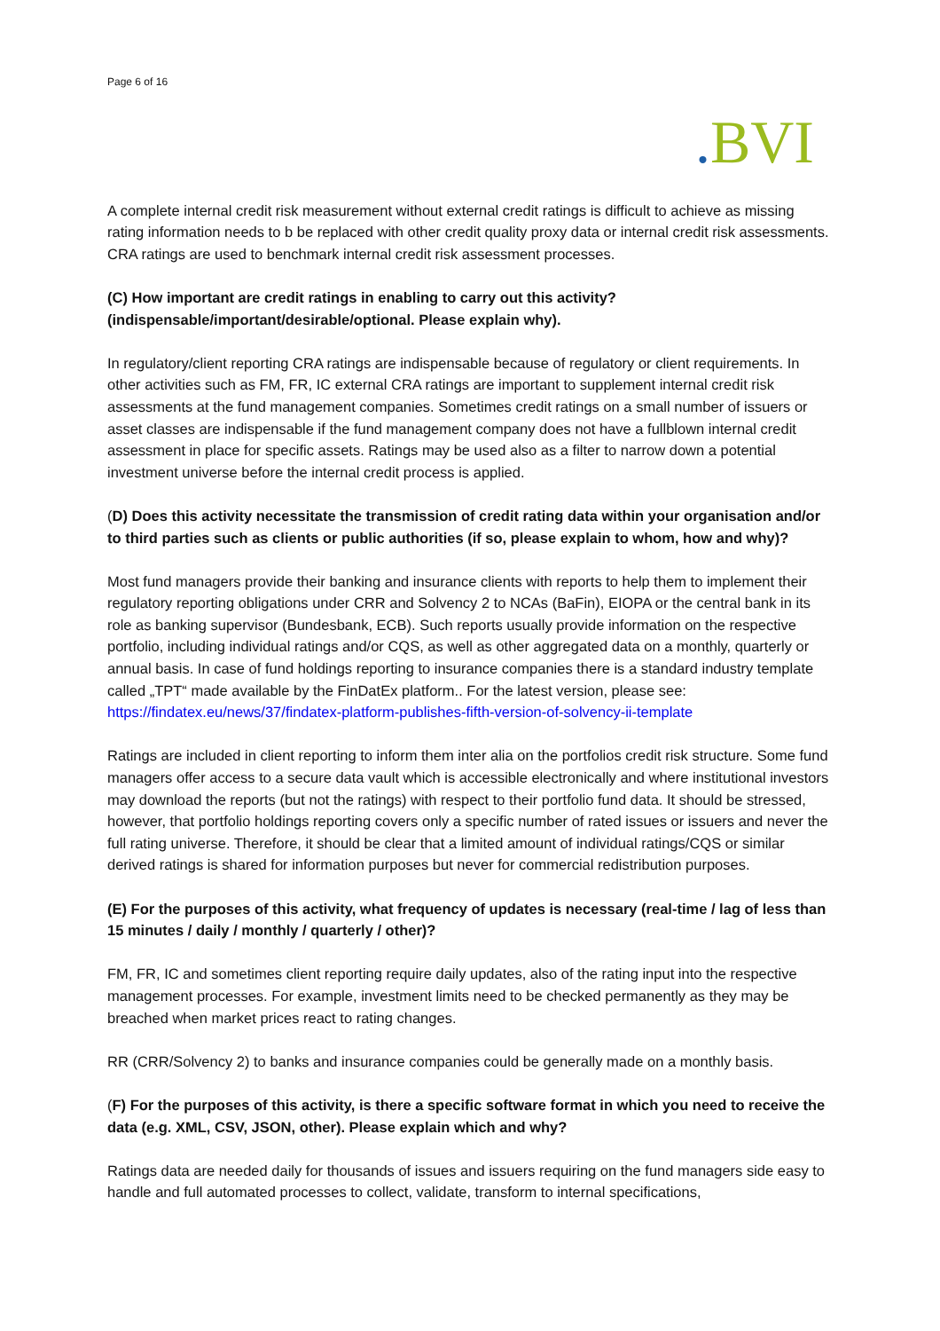Page 6 of 16
. BVI
A complete internal credit risk measurement without external credit ratings is difficult to achieve as missing rating information needs to b be replaced with other credit quality proxy data or internal credit risk assessments. CRA ratings are used to benchmark internal credit risk assessment processes.
(C) How important are credit ratings in enabling to carry out this activity? (indispensable/important/desirable/optional. Please explain why).
In regulatory/client reporting CRA ratings are indispensable because of regulatory or client requirements. In other activities such as FM, FR, IC external CRA ratings are important to supplement internal credit risk assessments at the fund management companies. Sometimes credit ratings on a small number of issuers or asset classes are indispensable if the fund management company does not have a fullblown internal credit assessment in place for specific assets. Ratings may be used also as a filter to narrow down a potential investment universe before the internal credit process is applied.
(D) Does this activity necessitate the transmission of credit rating data within your organisation and/or to third parties such as clients or public authorities (if so, please explain to whom, how and why)?
Most fund managers provide their banking and insurance clients with reports to help them to implement their regulatory reporting obligations under CRR and Solvency 2 to NCAs (BaFin), EIOPA or the central bank in its role as banking supervisor (Bundesbank, ECB). Such reports usually provide information on the respective portfolio, including individual ratings and/or CQS, as well as other aggregated data on a monthly, quarterly or annual basis. In case of fund holdings reporting to insurance companies there is a standard industry template called „TPT“ made available by the FinDatEx platform.. For the latest version, please see: https://findatex.eu/news/37/findatex-platform-publishes-fifth-version-of-solvency-ii-template
Ratings are included in client reporting to inform them inter alia on the portfolios credit risk structure. Some fund managers offer access to a secure data vault which is accessible electronically and where institutional investors may download the reports (but not the ratings) with respect to their portfolio fund data. It should be stressed, however, that portfolio holdings reporting covers only a specific number of rated issues or issuers and never the full rating universe. Therefore, it should be clear that a limited amount of individual ratings/CQS or similar derived ratings is shared for information purposes but never for commercial redistribution purposes.
(E) For the purposes of this activity, what frequency of updates is necessary (real-time / lag of less than 15 minutes / daily / monthly / quarterly / other)?
FM, FR, IC and sometimes client reporting require daily updates, also of the rating input into the respective management processes. For example, investment limits need to be checked permanently as they may be breached when market prices react to rating changes.
RR (CRR/Solvency 2) to banks and insurance companies could be generally made on a monthly basis.
(F) For the purposes of this activity, is there a specific software format in which you need to receive the data (e.g. XML, CSV, JSON, other). Please explain which and why?
Ratings data are needed daily for thousands of issues and issuers requiring on the fund managers side easy to handle and full automated processes to collect, validate, transform to internal specifications,